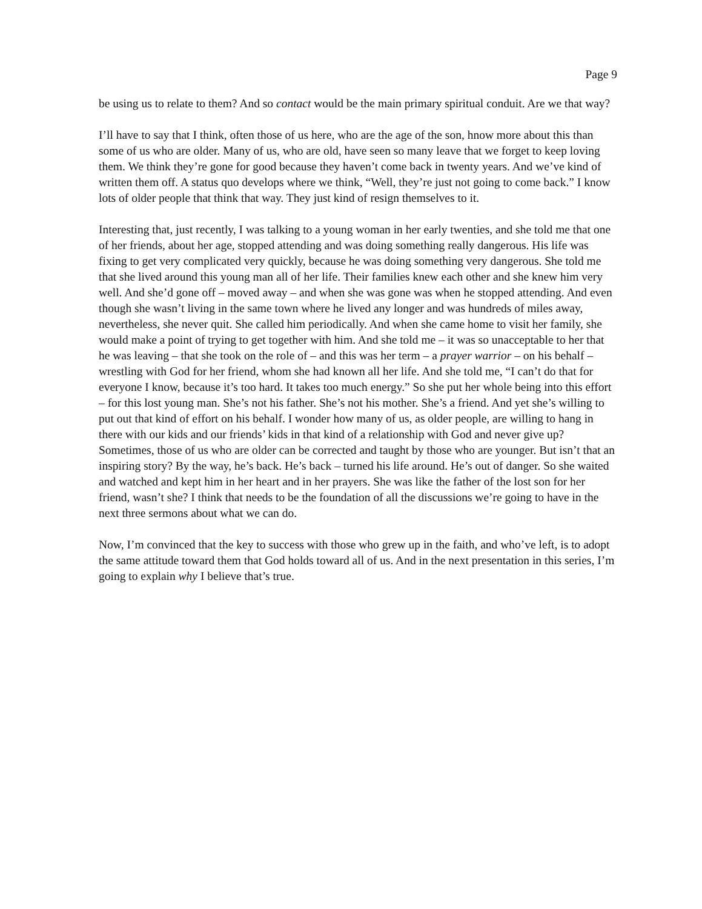Page 9
be using us to relate to them? And so contact would be the main primary spiritual conduit. Are we that way?
I’ll have to say that I think, often those of us here, who are the age of the son, hnow more about this than some of us who are older. Many of us, who are old, have seen so many leave that we forget to keep loving them. We think they’re gone for good because they haven’t come back in twenty years. And we’ve kind of written them off. A status quo develops where we think, “Well, they’re just not going to come back.” I know lots of older people that think that way. They just kind of resign themselves to it.
Interesting that, just recently, I was talking to a young woman in her early twenties, and she told me that one of her friends, about her age, stopped attending and was doing something really dangerous. His life was fixing to get very complicated very quickly, because he was doing something very dangerous. She told me that she lived around this young man all of her life. Their families knew each other and she knew him very well. And she’d gone off – moved away – and when she was gone was when he stopped attending. And even though she wasn’t living in the same town where he lived any longer and was hundreds of miles away, nevertheless, she never quit. She called him periodically. And when she came home to visit her family, she would make a point of trying to get together with him. And she told me – it was so unacceptable to her that he was leaving – that she took on the role of – and this was her term – a prayer warrior – on his behalf – wrestling with God for her friend, whom she had known all her life. And she told me, “I can’t do that for everyone I know, because it’s too hard. It takes too much energy.” So she put her whole being into this effort – for this lost young man. She’s not his father. She’s not his mother. She’s a friend. And yet she’s willing to put out that kind of effort on his behalf. I wonder how many of us, as older people, are willing to hang in there with our kids and our friends’ kids in that kind of a relationship with God and never give up? Sometimes, those of us who are older can be corrected and taught by those who are younger. But isn’t that an inspiring story? By the way, he’s back. He’s back – turned his life around. He’s out of danger. So she waited and watched and kept him in her heart and in her prayers. She was like the father of the lost son for her friend, wasn’t she? I think that needs to be the foundation of all the discussions we’re going to have in the next three sermons about what we can do.
Now, I’m convinced that the key to success with those who grew up in the faith, and who’ve left, is to adopt the same attitude toward them that God holds toward all of us. And in the next presentation in this series, I’m going to explain why I believe that’s true.